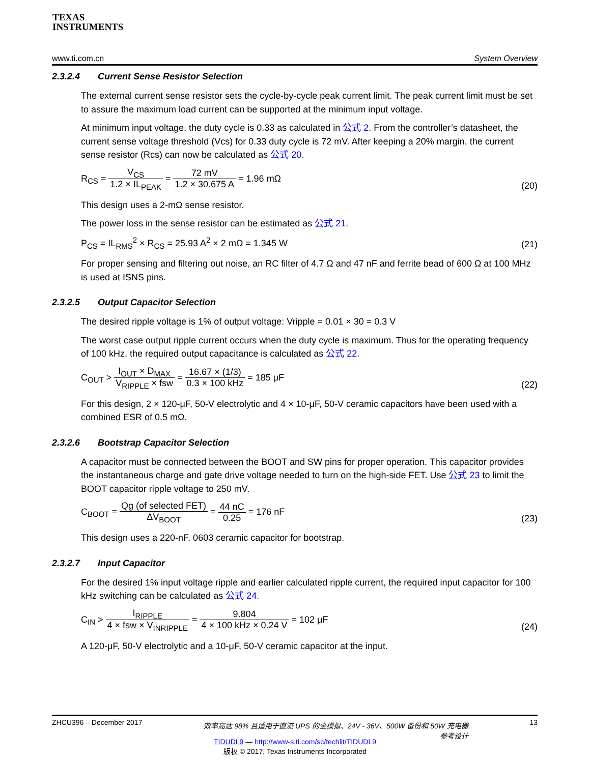TEXAS
INSTRUMENTS
www.ti.com.cn System Overview
2.3.2.4 Current Sense Resistor Selection
The external current sense resistor sets the cycle-by-cycle peak current limit. The peak current limit must be set to assure the maximum load current can be supported at the minimum input voltage.
At minimum input voltage, the duty cycle is 0.33 as calculated in 公式 2. From the controller’s datasheet, the current sense voltage threshold (Vcs) for 0.33 duty cycle is 72 mV. After keeping a 20% margin, the current sense resistor (Rcs) can now be calculated as 公式 20.
R<sub>CS</sub> = V<sub>CS</sub> 1.2 × IL<sub>PEAK</sub> = 72 mV 1.2 × 30.675 A = 1.96 mΩ
(20)
This design uses a 2-mΩ sense resistor.
The power loss in the sense resistor can be estimated as 公式 21.
P<sub>CS</sub> = IL<sub>RMS</sub><sup>2</sup> × R<sub>CS</sub> = 25.93 A<sup>2</sup> × 2 mΩ = 1.345 W
(21)
For proper sensing and filtering out noise, an RC filter of 4.7 Ω and 47 nF and ferrite bead of 600 Ω at 100 MHz is used at ISNS pins.
2.3.2.5 Output Capacitor Selection
The desired ripple voltage is 1% of output voltage: Vripple = 0.01 × 30 = 0.3 V
The worst case output ripple current occurs when the duty cycle is maximum. Thus for the operating frequency of 100 kHz, the required output capacitance is calculated as 公式 22.
C<sub>OUT</sub> > I<sub>OUT</sub> × D<sub>MAX</sub> V<sub>RIPPLE</sub> × fsw = 16.67 × (1/3) 0.3 × 100 kHz = 185 μF
(22)
For this design, 2 × 120-μF, 50-V electrolytic and 4 × 10-μF, 50-V ceramic capacitors have been used with a combined ESR of 0.5 mΩ.
2.3.2.6 Bootstrap Capacitor Selection
A capacitor must be connected between the BOOT and SW pins for proper operation. This capacitor provides the instantaneous charge and gate drive voltage needed to turn on the high-side FET. Use 公式 23 to limit the BOOT capacitor ripple voltage to 250 mV.
C<sub>BOOT</sub> = Qg (of selected FET) ΔV<sub>BOOT</sub> = 44 nC 0.25 = 176 nF
(23)
This design uses a 220-nF, 0603 ceramic capacitor for bootstrap.
2.3.2.7 Input Capacitor
For the desired 1% input voltage ripple and earlier calculated ripple current, the required input capacitor for 100 kHz switching can be calculated as 公式 24.
C<sub>IN</sub> > I<sub>RIPPLE</sub> 4 × fsw × V<sub>INRIPPLE</sub> = 9.804 4 × 100 kHz × 0.24 V = 102 μF
(24)
A 120-μF, 50-V electrolytic and a 10-μF, 50-V ceramic capacitor at the input.
ZHCU396 – December 2017 效率高达 98% 且适用于直流 UPS 的全模拟、24V - 36V、500W 备份和 50W 充电器参考设计 13
TIDUDL9 — http://www-s.ti.com/sc/techlit/TIDUDL9
版权 © 2017, Texas Instruments Incorporated